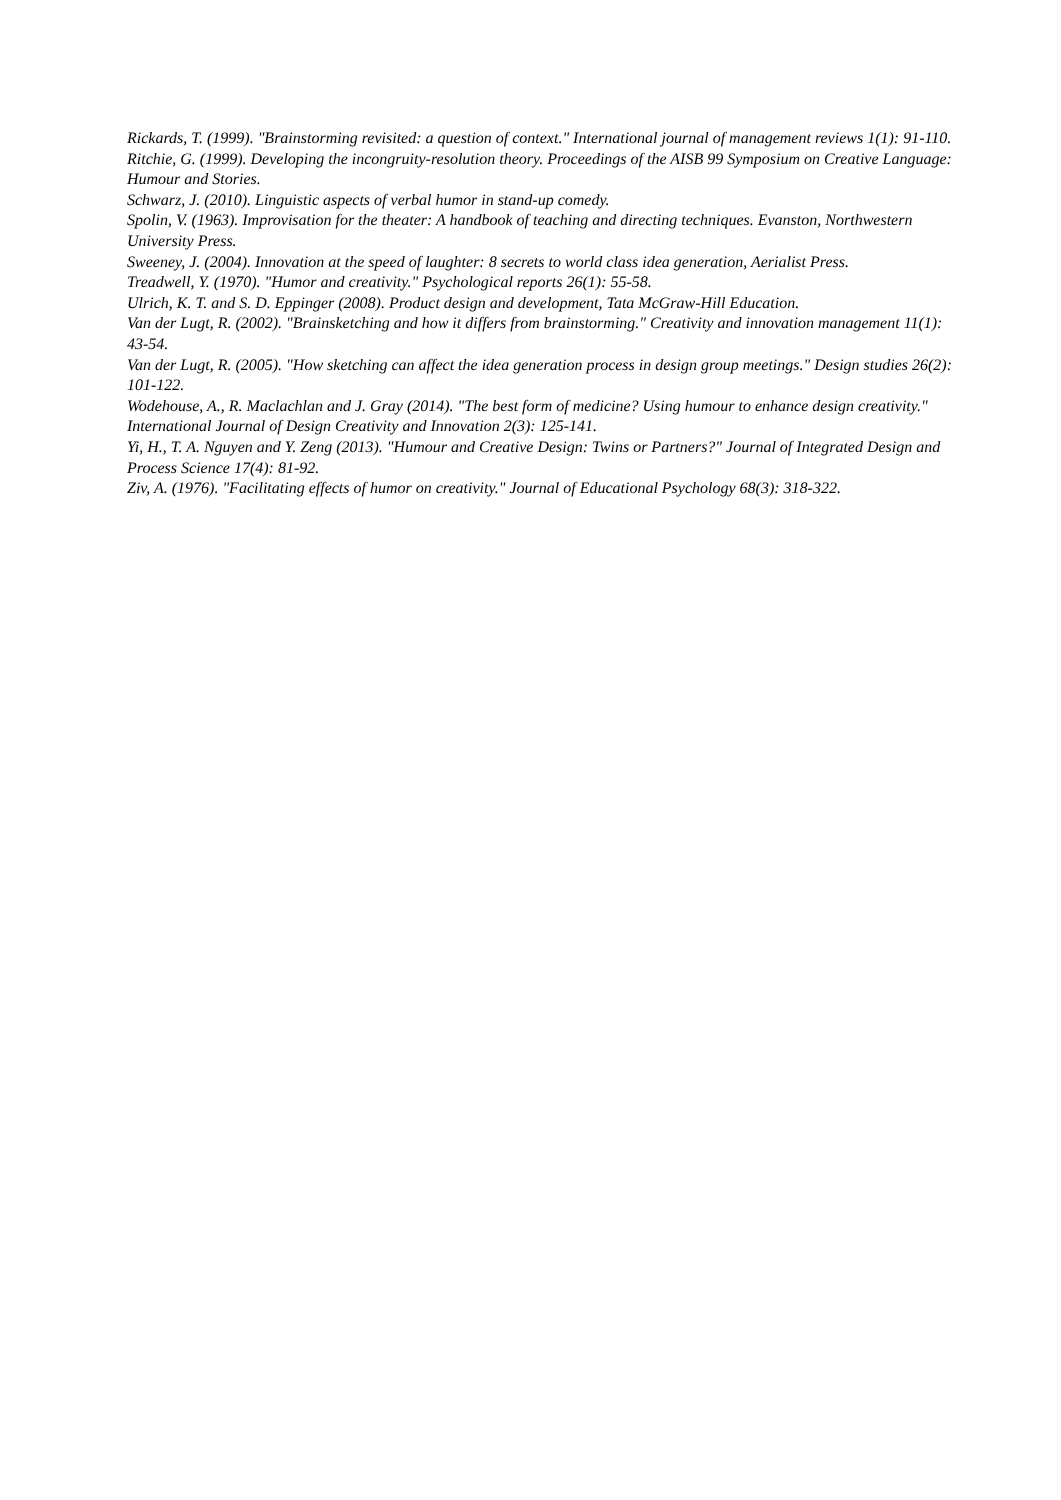Rickards, T. (1999). "Brainstorming revisited: a question of context." International journal of management reviews 1(1): 91-110.
Ritchie, G. (1999). Developing the incongruity-resolution theory. Proceedings of the AISB 99 Symposium on Creative Language: Humour and Stories.
Schwarz, J. (2010). Linguistic aspects of verbal humor in stand-up comedy.
Spolin, V. (1963). Improvisation for the theater: A handbook of teaching and directing techniques. Evanston, Northwestern University Press.
Sweeney, J. (2004). Innovation at the speed of laughter: 8 secrets to world class idea generation, Aerialist Press.
Treadwell, Y. (1970). "Humor and creativity." Psychological reports 26(1): 55-58.
Ulrich, K. T. and S. D. Eppinger (2008). Product design and development, Tata McGraw-Hill Education.
Van der Lugt, R. (2002). "Brainsketching and how it differs from brainstorming." Creativity and innovation management 11(1): 43-54.
Van der Lugt, R. (2005). "How sketching can affect the idea generation process in design group meetings." Design studies 26(2): 101-122.
Wodehouse, A., R. Maclachlan and J. Gray (2014). "The best form of medicine? Using humour to enhance design creativity." International Journal of Design Creativity and Innovation 2(3): 125-141.
Yi, H., T. A. Nguyen and Y. Zeng (2013). "Humour and Creative Design: Twins or Partners?" Journal of Integrated Design and Process Science 17(4): 81-92.
Ziv, A. (1976). "Facilitating effects of humor on creativity." Journal of Educational Psychology 68(3): 318-322.